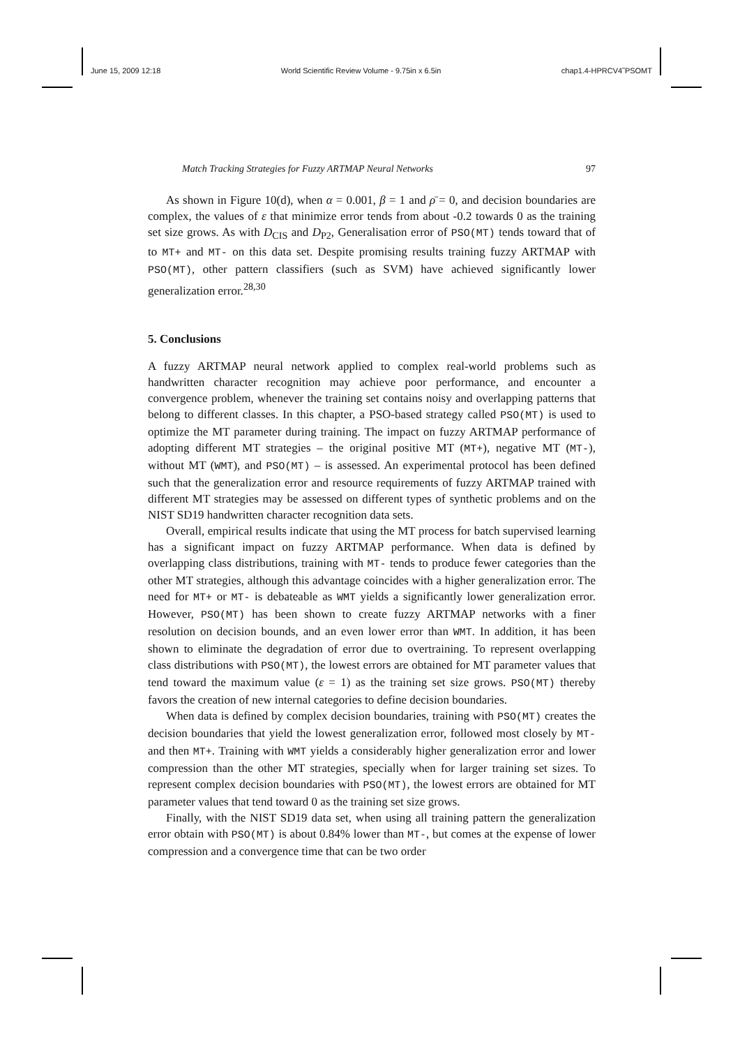June 15, 2009 12:18 World Scientific Review Volume - 9.75in x 6.5in chap1.4-HPRCV4˜PSOMT
Match Tracking Strategies for Fuzzy ARTMAP Neural Networks 97
As shown in Figure 10(d), when α = 0.001, β = 1 and ρ̄ = 0, and decision boundaries are complex, the values of ε that minimize error tends from about -0.2 towards 0 as the training set size grows. As with D<sub>CIS</sub> and D<sub>P2</sub>, Generalisation error of PSO(MT) tends toward that of to MT+ and MT- on this data set. Despite promising results training fuzzy ARTMAP with PSO(MT), other pattern classifiers (such as SVM) have achieved significantly lower generalization error.<sup>28,30</sup>
5. Conclusions
A fuzzy ARTMAP neural network applied to complex real-world problems such as handwritten character recognition may achieve poor performance, and encounter a convergence problem, whenever the training set contains noisy and overlapping patterns that belong to different classes. In this chapter, a PSO-based strategy called PSO(MT) is used to optimize the MT parameter during training. The impact on fuzzy ARTMAP performance of adopting different MT strategies – the original positive MT (MT+), negative MT (MT-), without MT (WMT), and PSO(MT) – is assessed. An experimental protocol has been defined such that the generalization error and resource requirements of fuzzy ARTMAP trained with different MT strategies may be assessed on different types of synthetic problems and on the NIST SD19 handwritten character recognition data sets.
Overall, empirical results indicate that using the MT process for batch supervised learning has a significant impact on fuzzy ARTMAP performance. When data is defined by overlapping class distributions, training with MT- tends to produce fewer categories than the other MT strategies, although this advantage coincides with a higher generalization error. The need for MT+ or MT- is debateable as WMT yields a significantly lower generalization error. However, PSO(MT) has been shown to create fuzzy ARTMAP networks with a finer resolution on decision bounds, and an even lower error than WMT. In addition, it has been shown to eliminate the degradation of error due to overtraining. To represent overlapping class distributions with PSO(MT), the lowest errors are obtained for MT parameter values that tend toward the maximum value (ε = 1) as the training set size grows. PSO(MT) thereby favors the creation of new internal categories to define decision boundaries.
When data is defined by complex decision boundaries, training with PSO(MT) creates the decision boundaries that yield the lowest generalization error, followed most closely by MT- and then MT+. Training with WMT yields a considerably higher generalization error and lower compression than the other MT strategies, specially when for larger training set sizes. To represent complex decision boundaries with PSO(MT), the lowest errors are obtained for MT parameter values that tend toward 0 as the training set size grows.
Finally, with the NIST SD19 data set, when using all training pattern the generalization error obtain with PSO(MT) is about 0.84% lower than MT-, but comes at the expense of lower compression and a convergence time that can be two order